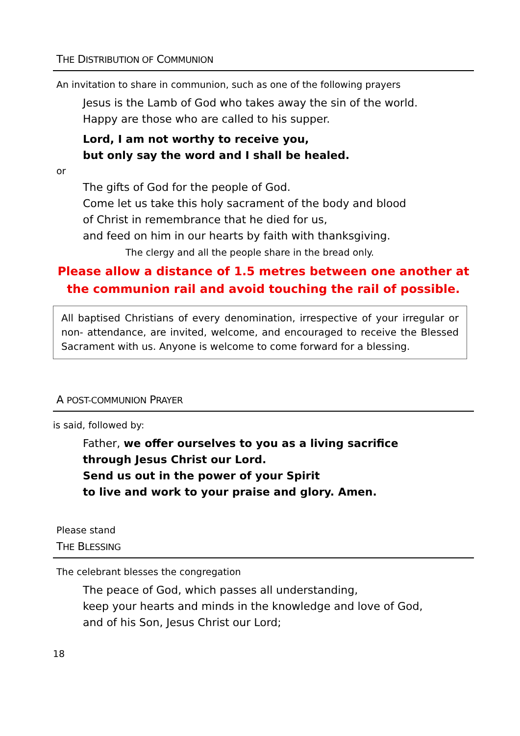THE DISTRIBUTION OF COMMUNION
An invitation to share in communion, such as one of the following prayers
Jesus is the Lamb of God who takes away the sin of the world.
Happy are those who are called to his supper.
Lord, I am not worthy to receive you,
but only say the word and I shall be healed.
or
The gifts of God for the people of God.
Come let us take this holy sacrament of the body and blood
of Christ in remembrance that he died for us,
and feed on him in our hearts by faith with thanksgiving.
The clergy and all the people share in the bread only.
Please allow a distance of 1.5 metres between one another at
the communion rail and avoid touching the rail of possible.
All baptised Christians of every denomination, irrespective of your irregular or non- attendance, are invited, welcome, and encouraged to receive the Blessed Sacrament with us. Anyone is welcome to come forward for a blessing.
A POST-COMMUNION PRAYER
is said, followed by:
Father, we offer ourselves to you as a living sacrifice
through Jesus Christ our Lord.
Send us out in the power of your Spirit
to live and work to your praise and glory. Amen.
Please stand
THE BLESSING
The celebrant blesses the congregation
The peace of God, which passes all understanding,
keep your hearts and minds in the knowledge and love of God,
and of his Son, Jesus Christ our Lord;
18